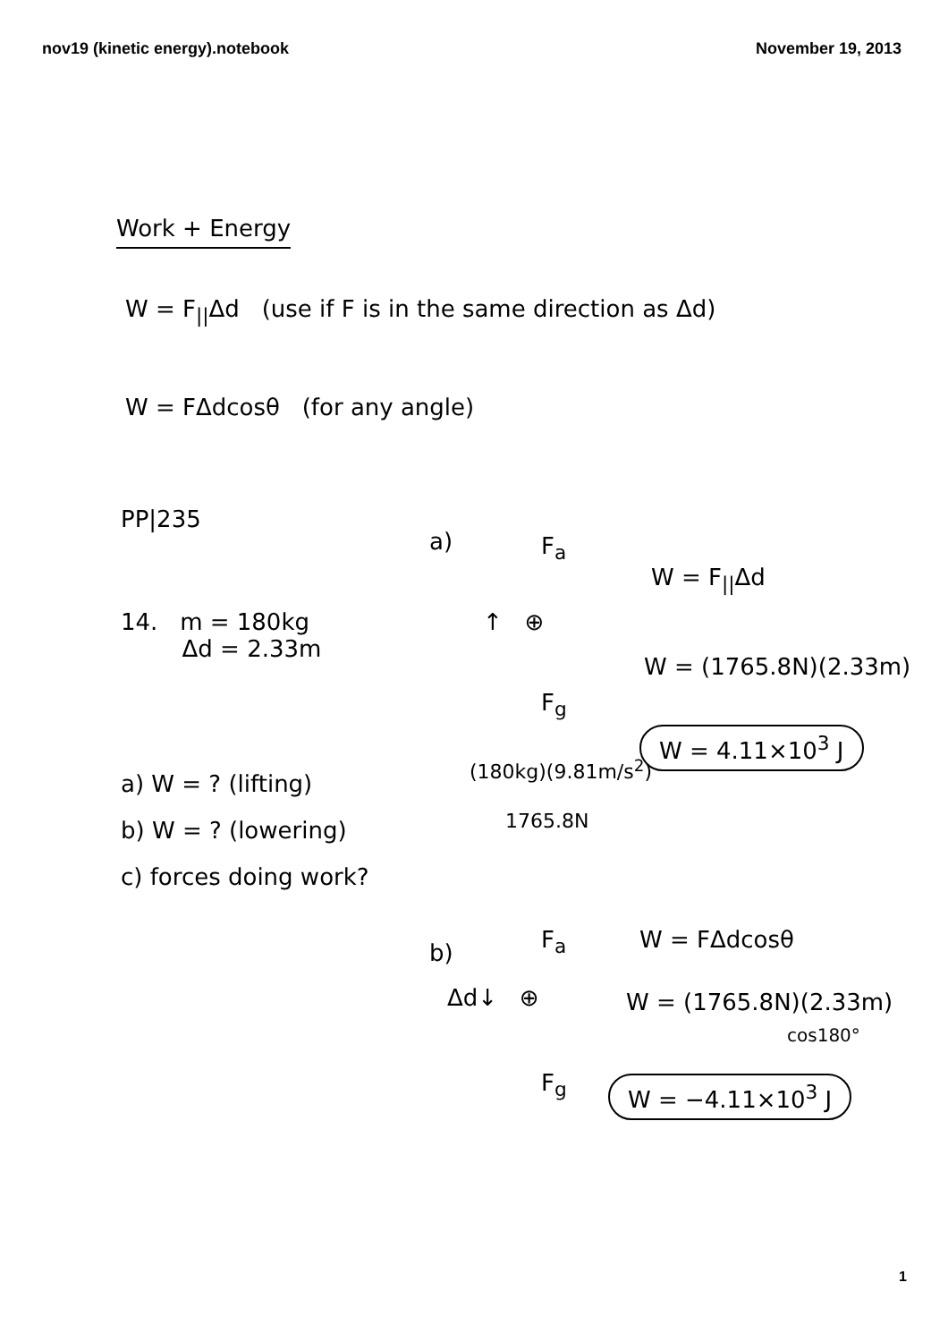nov19 (kinetic energy).notebook November 19, 2013
Work + Energy
W = F<sub>||</sub>Δd (use if F is in the same direction as Δd)
W = FΔdcosθ (for any angle)
PP|235
14. m = 180kg
   Δd = 2.33m
a) W = ? (lifting)
b) W = ? (lowering)
c) forces doing work?
a) F<sub>a</sub>
↑ ⊕
F<sub>g</sub>
W = F<sub>||</sub>Δd
W = (1765.8N)(2.33m)
W = 4.11×10<sup>3</sup> J
(180kg)(9.81m/s<sup>2</sup>)
1765.8N
b) F<sub>a</sub>
Δd↓ ⊕
F<sub>g</sub>
W = FΔdcosθ
W = (1765.8N)(2.33m)
cos180°
W = −4.11×10<sup>3</sup> J
1